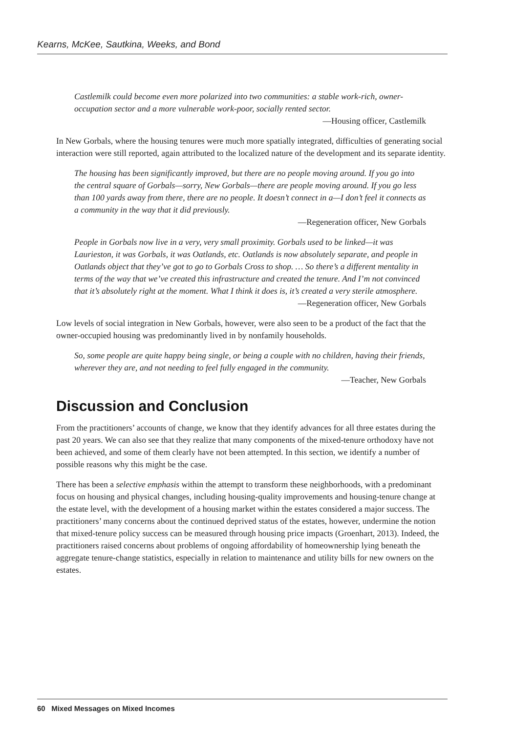Kearns, McKee, Sautkina, Weeks, and Bond
Castlemilk could become even more polarized into two communities: a stable work-rich, owner-occupation sector and a more vulnerable work-poor, socially rented sector.
—Housing officer, Castlemilk
In New Gorbals, where the housing tenures were much more spatially integrated, difficulties of generating social interaction were still reported, again attributed to the localized nature of the development and its separate identity.
The housing has been significantly improved, but there are no people moving around. If you go into the central square of Gorbals—sorry, New Gorbals—there are people moving around. If you go less than 100 yards away from there, there are no people. It doesn’t connect in a—I don’t feel it connects as a community in the way that it did previously.
—Regeneration officer, New Gorbals
People in Gorbals now live in a very, very small proximity. Gorbals used to be linked—it was Laurieston, it was Gorbals, it was Oatlands, etc. Oatlands is now absolutely separate, and people in Oatlands object that they’ve got to go to Gorbals Cross to shop. … So there’s a different mentality in terms of the way that we’ve created this infrastructure and created the tenure. And I’m not convinced that it’s absolutely right at the moment. What I think it does is, it’s created a very sterile atmosphere.
—Regeneration officer, New Gorbals
Low levels of social integration in New Gorbals, however, were also seen to be a product of the fact that the owner-occupied housing was predominantly lived in by nonfamily households.
So, some people are quite happy being single, or being a couple with no children, having their friends, wherever they are, and not needing to feel fully engaged in the community.
—Teacher, New Gorbals
Discussion and Conclusion
From the practitioners’ accounts of change, we know that they identify advances for all three estates during the past 20 years. We can also see that they realize that many components of the mixed-tenure orthodoxy have not been achieved, and some of them clearly have not been attempted. In this section, we identify a number of possible reasons why this might be the case.
There has been a selective emphasis within the attempt to transform these neighborhoods, with a predominant focus on housing and physical changes, including housing-quality improvements and housing-tenure change at the estate level, with the development of a housing market within the estates considered a major success. The practitioners’ many concerns about the continued deprived status of the estates, however, undermine the notion that mixed-tenure policy success can be measured through housing price impacts (Groenhart, 2013). Indeed, the practitioners raised concerns about problems of ongoing affordability of homeownership lying beneath the aggregate tenure-change statistics, especially in relation to maintenance and utility bills for new owners on the estates.
60 Mixed Messages on Mixed Incomes